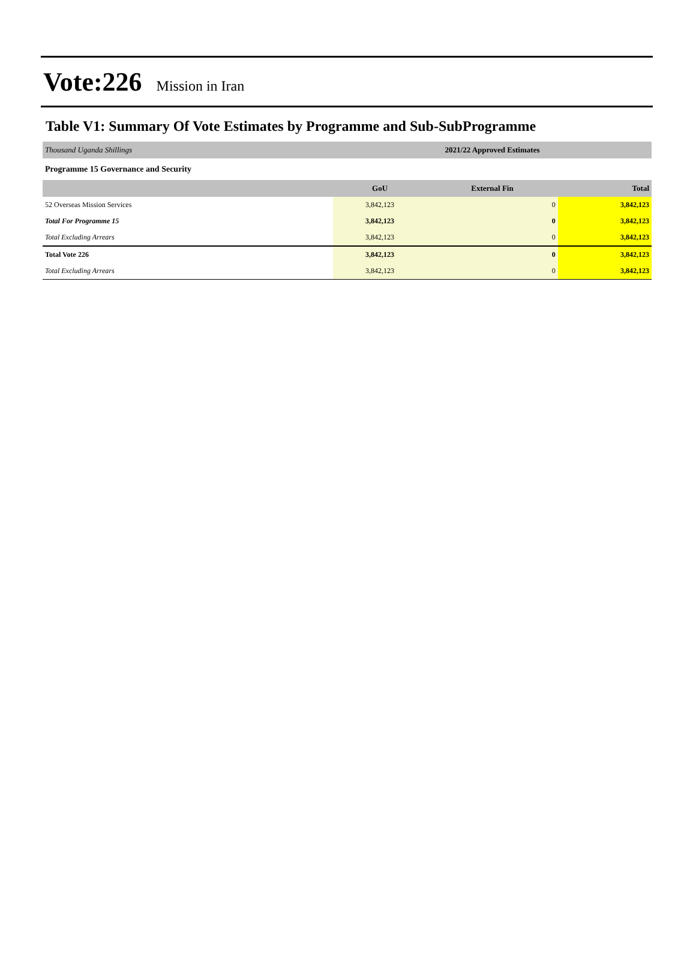Vote:226 Mission in Iran
Table V1: Summary Of Vote Estimates by Programme and Sub-SubProgramme
| Thousand Uganda Shillings | 2021/22 Approved Estimates | | |
| Programme 15 Governance and Security | | | |
| | GoU | External Fin | Total |
| 52 Overseas Mission Services | 3,842,123 | 0 | 3,842,123 |
| Total For Programme 15 | 3,842,123 | 0 | 3,842,123 |
| Total Excluding Arrears | 3,842,123 | 0 | 3,842,123 |
| Total Vote 226 | 3,842,123 | 0 | 3,842,123 |
| Total Excluding Arrears | 3,842,123 | 0 | 3,842,123 |